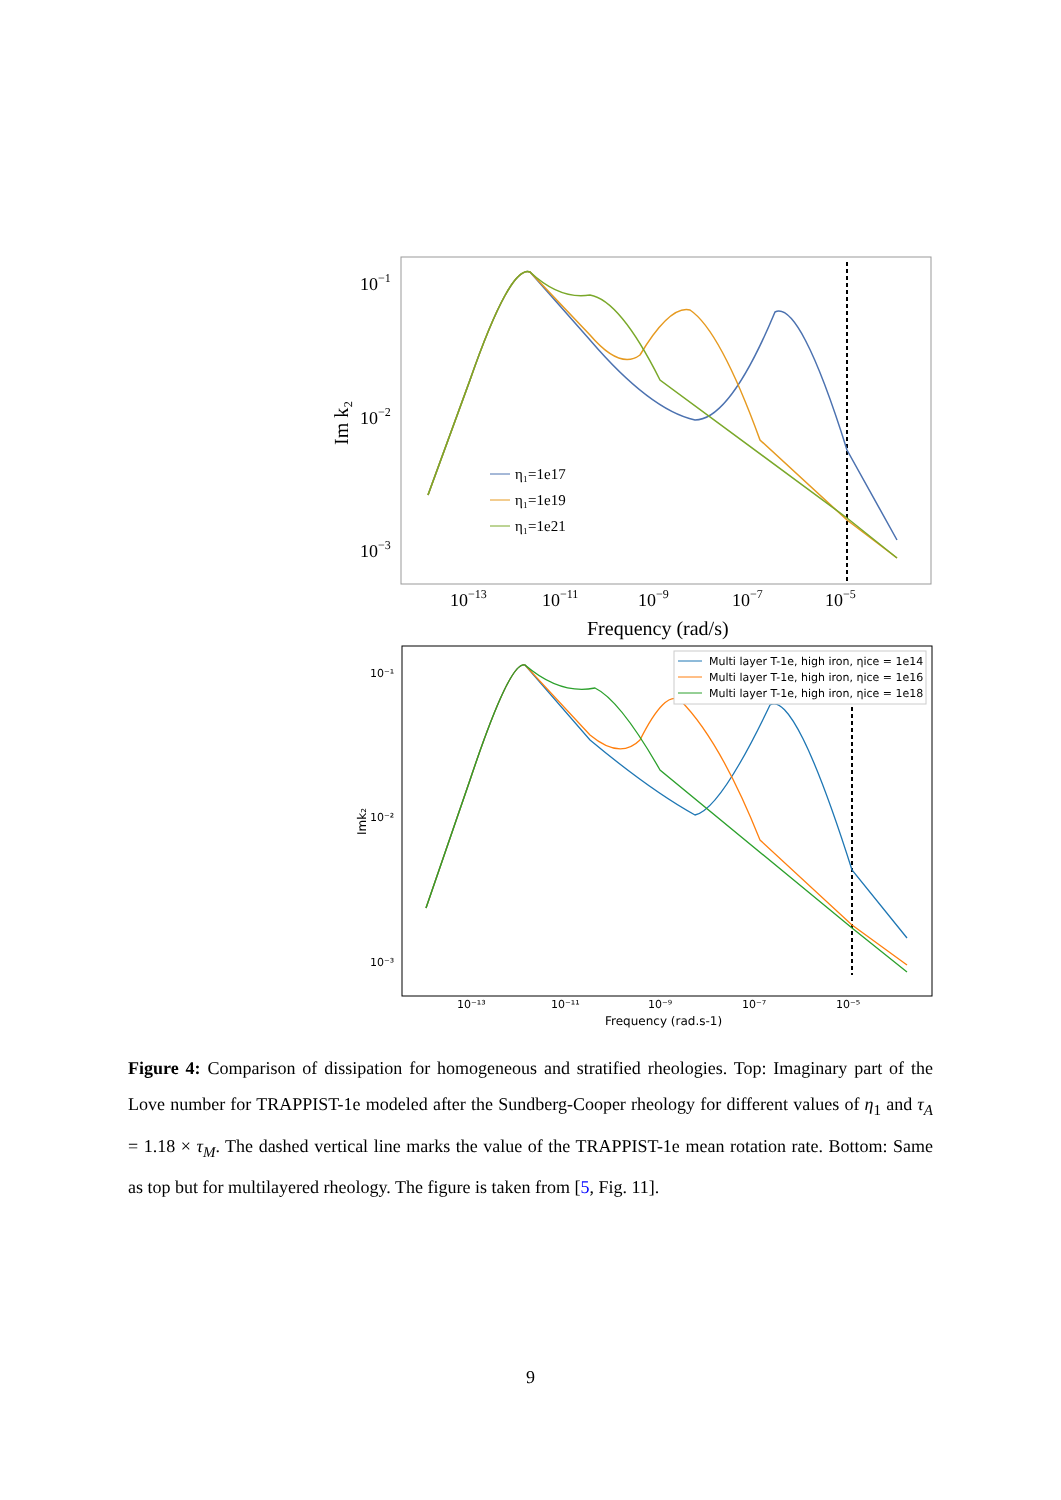10−1
10−2
10−3
10−13
10−11
10−9
10−7
10−5
Frequency (rad/s)
Im k₂
η₁=1e17
η₁=1e19
η₁=1e21
Multi layer T-1e, high iron, ηice = 1e14
Multi layer T-1e, high iron, ηice = 1e16
Multi layer T-1e, high iron, ηice = 1e18
10⁻¹
10⁻²
10⁻³
10⁻¹³
10⁻¹¹
10⁻⁹
10⁻⁷
10⁻⁵
Frequency (rad.s-1)
Imk₂
Figure 4: Comparison of dissipation for homogeneous and stratified rheologies. Top: Imaginary part of the Love number for TRAPPIST-1e modeled after the Sundberg-Cooper rheology for different values of η<sub>1</sub> and τ<sub>A</sub> = 1.18 × τ<sub>M</sub>. The dashed vertical line marks the value of the TRAPPIST-1e mean rotation rate. Bottom: Same as top but for multilayered rheology. The figure is taken from [5, Fig. 11].
9